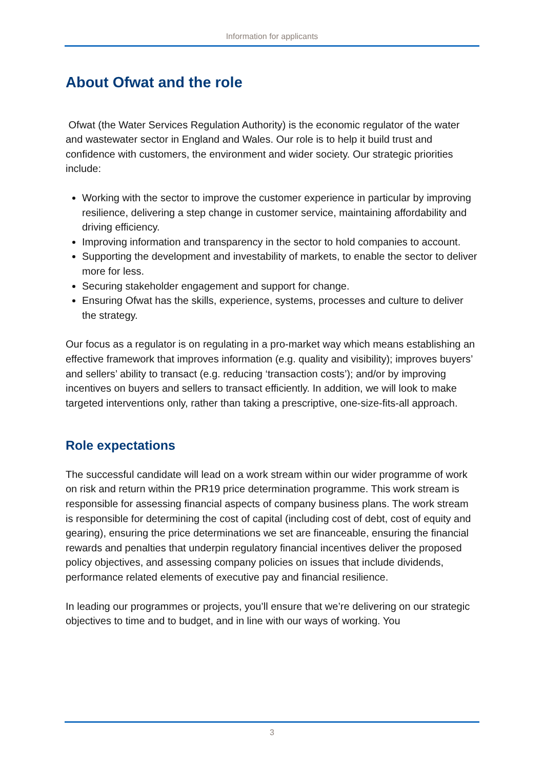Information for applicants
About Ofwat and the role
Ofwat (the Water Services Regulation Authority) is the economic regulator of the water and wastewater sector in England and Wales. Our role is to help it build trust and confidence with customers, the environment and wider society. Our strategic priorities include:
Working with the sector to improve the customer experience in particular by improving resilience, delivering a step change in customer service, maintaining affordability and driving efficiency.
Improving information and transparency in the sector to hold companies to account.
Supporting the development and investability of markets, to enable the sector to deliver more for less.
Securing stakeholder engagement and support for change.
Ensuring Ofwat has the skills, experience, systems, processes and culture to deliver the strategy.
Our focus as a regulator is on regulating in a pro-market way which means establishing an effective framework that improves information (e.g. quality and visibility); improves buyers’ and sellers’ ability to transact (e.g. reducing ‘transaction costs’); and/or by improving incentives on buyers and sellers to transact efficiently. In addition, we will look to make targeted interventions only, rather than taking a prescriptive, one-size-fits-all approach.
Role expectations
The successful candidate will lead on a work stream within our wider programme of work on risk and return within the PR19 price determination programme. This work stream is responsible for assessing financial aspects of company business plans. The work stream is responsible for determining the cost of capital (including cost of debt, cost of equity and gearing), ensuring the price determinations we set are financeable, ensuring the financial rewards and penalties that underpin regulatory financial incentives deliver the proposed policy objectives, and assessing company policies on issues that include dividends, performance related elements of executive pay and financial resilience.
In leading our programmes or projects, you’ll ensure that we’re delivering on our strategic objectives to time and to budget, and in line with our ways of working. You
3